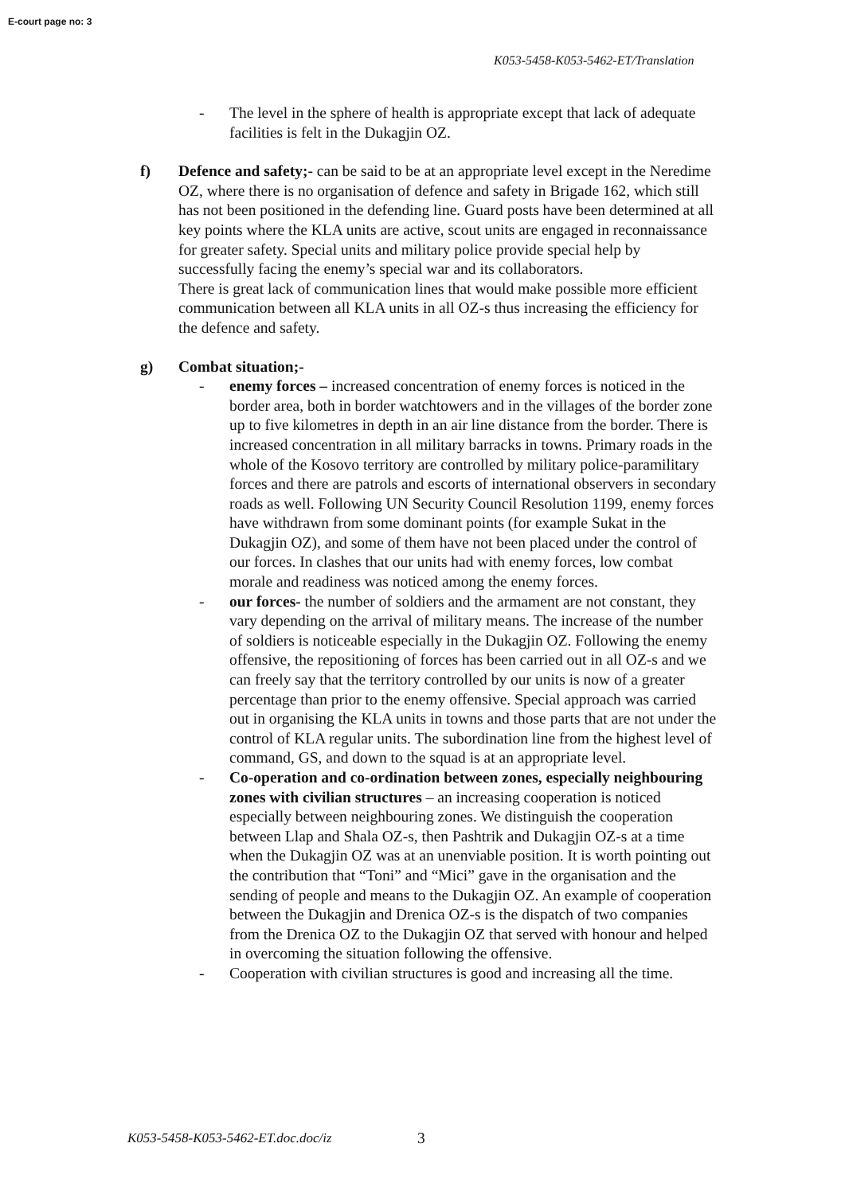E-court page no: 3
K053-5458-K053-5462-ET/Translation
- The level in the sphere of health is appropriate except that lack of adequate facilities is felt in the Dukagjin OZ.
f) Defence and safety;- can be said to be at an appropriate level except in the Neredime OZ, where there is no organisation of defence and safety in Brigade 162, which still has not been positioned in the defending line. Guard posts have been determined at all key points where the KLA units are active, scout units are engaged in reconnaissance for greater safety. Special units and military police provide special help by successfully facing the enemy’s special war and its collaborators.
There is great lack of communication lines that would make possible more efficient communication between all KLA units in all OZ-s thus increasing the efficiency for the defence and safety.
g) Combat situation;-
- enemy forces – increased concentration of enemy forces is noticed in the border area, both in border watchtowers and in the villages of the border zone up to five kilometres in depth in an air line distance from the border. There is increased concentration in all military barracks in towns. Primary roads in the whole of the Kosovo territory are controlled by military police-paramilitary forces and there are patrols and escorts of international observers in secondary roads as well. Following UN Security Council Resolution 1199, enemy forces have withdrawn from some dominant points (for example Sukat in the Dukagjin OZ), and some of them have not been placed under the control of our forces. In clashes that our units had with enemy forces, low combat morale and readiness was noticed among the enemy forces.
- our forces- the number of soldiers and the armament are not constant, they vary depending on the arrival of military means. The increase of the number of soldiers is noticeable especially in the Dukagjin OZ. Following the enemy offensive, the repositioning of forces has been carried out in all OZ-s and we can freely say that the territory controlled by our units is now of a greater percentage than prior to the enemy offensive. Special approach was carried out in organising the KLA units in towns and those parts that are not under the control of KLA regular units. The subordination line from the highest level of command, GS, and down to the squad is at an appropriate level.
- Co-operation and co-ordination between zones, especially neighbouring zones with civilian structures – an increasing cooperation is noticed especially between neighbouring zones. We distinguish the cooperation between Llap and Shala OZ-s, then Pashtrik and Dukagjin OZ-s at a time when the Dukagjin OZ was at an unenviable position. It is worth pointing out the contribution that “Toni” and “Mici” gave in the organisation and the sending of people and means to the Dukagjin OZ. An example of cooperation between the Dukagjin and Drenica OZ-s is the dispatch of two companies from the Drenica OZ to the Dukagjin OZ that served with honour and helped in overcoming the situation following the offensive.
- Cooperation with civilian structures is good and increasing all the time.
K053-5458-K053-5462-ET.doc.doc/iz
3